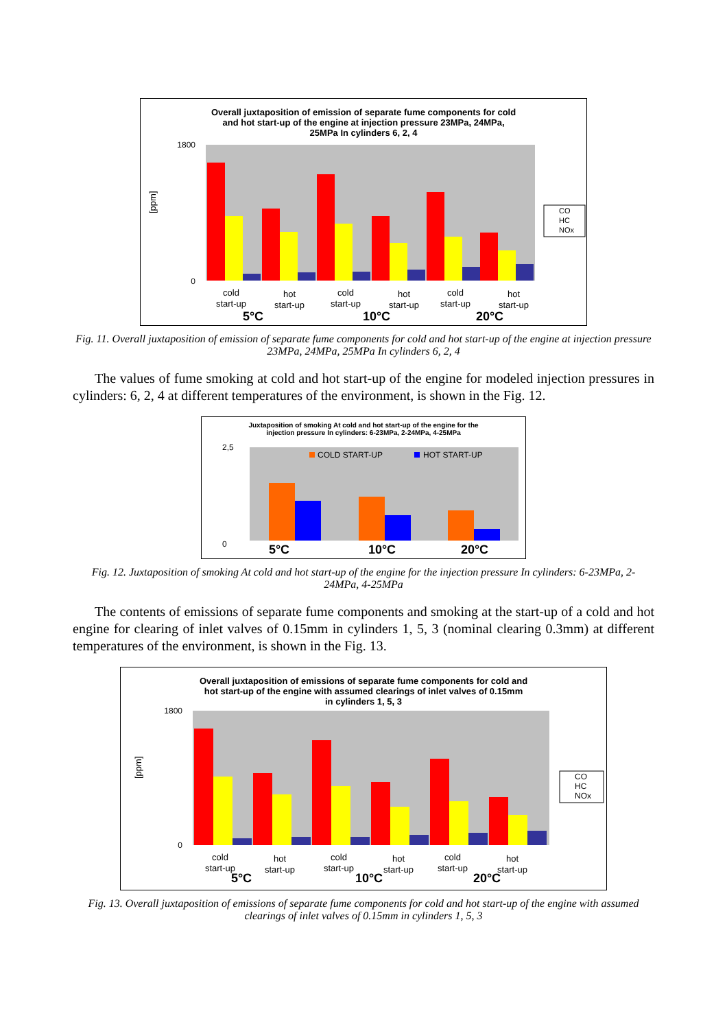Overall juxtaposition of emission of separate fume components for cold
and hot start-up of the engine at injection pressure 23MPa, 24MPa,
25MPa In cylinders 6, 2, 4
1800
0
[ppm]
CO
HC
NOx
cold
start-up
hot
start-up
cold
start-up
hot
start-up
cold
start-up
hot
start-up
5°C
10°C
20°C
Fig. 11. Overall juxtaposition of emission of separate fume components for cold and hot start-up of the engine at injection pressure 23MPa, 24MPa, 25MPa In cylinders 6, 2, 4
The values of fume smoking at cold and hot start-up of the engine for modeled injection pressures in cylinders: 6, 2, 4 at different temperatures of the environment, is shown in the Fig. 12.
Juxtaposition of smoking At cold and hot start-up of the engine for the
injection pressure In cylinders: 6-23MPa, 2-24MPa, 4-25MPa
0
2,5
COLD START-UP
HOT START-UP
5°C
10°C
20°C
Fig. 12. Juxtaposition of smoking At cold and hot start-up of the engine for the injection pressure In cylinders: 6-23MPa, 2-24MPa, 4-25MPa
The contents of emissions of separate fume components and smoking at the start-up of a cold and hot engine for clearing of inlet valves of 0.15mm in cylinders 1, 5, 3 (nominal clearing 0.3mm) at different temperatures of the environment, is shown in the Fig. 13.
Overall juxtaposition of emissions of separate fume components for cold and
hot start-up of the engine with assumed clearings of inlet valves of 0.15mm
in cylinders 1, 5, 3
1800
0
[ppm]
CO
HC
NOx
cold
start-up
hot
start-up
cold
start-up
hot
start-up
cold
start-up
hot
start-up
5°C
10°C
20°C
Fig. 13. Overall juxtaposition of emissions of separate fume components for cold and hot start-up of the engine with assumed clearings of inlet valves of 0.15mm in cylinders 1, 5, 3